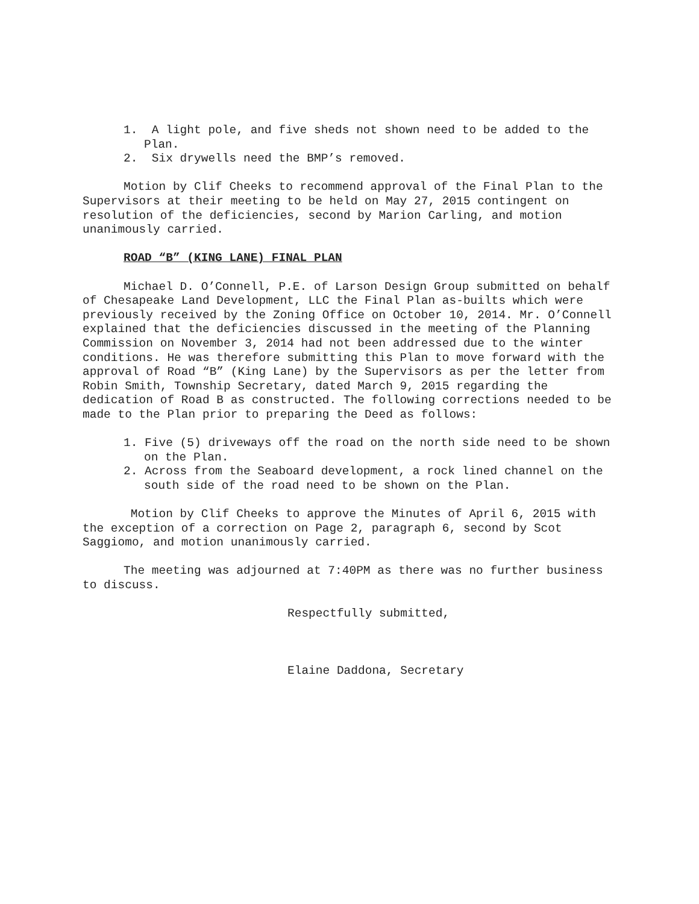1. A light pole, and five sheds not shown need to be added to the Plan.
2. Six drywells need the BMP’s removed.
Motion by Clif Cheeks to recommend approval of the Final Plan to the Supervisors at their meeting to be held on May 27, 2015 contingent on resolution of the deficiencies, second by Marion Carling, and motion unanimously carried.
ROAD “B” (KING LANE) FINAL PLAN
Michael D. O’Connell, P.E. of Larson Design Group submitted on behalf of Chesapeake Land Development, LLC the Final Plan as-builts which were previously received by the Zoning Office on October 10, 2014. Mr. O’Connell explained that the deficiencies discussed in the meeting of the Planning Commission on November 3, 2014 had not been addressed due to the winter conditions. He was therefore submitting this Plan to move forward with the approval of Road “B” (King Lane) by the Supervisors as per the letter from Robin Smith, Township Secretary, dated March 9, 2015 regarding the dedication of Road B as constructed. The following corrections needed to be made to the Plan prior to preparing the Deed as follows:
1. Five (5) driveways off the road on the north side need to be shown on the Plan.
2. Across from the Seaboard development, a rock lined channel on the south side of the road need to be shown on the Plan.
Motion by Clif Cheeks to approve the Minutes of April 6, 2015 with the exception of a correction on Page 2, paragraph 6, second by Scot Saggiomo, and motion unanimously carried.
The meeting was adjourned at 7:40PM as there was no further business to discuss.
Respectfully submitted,
Elaine Daddona, Secretary